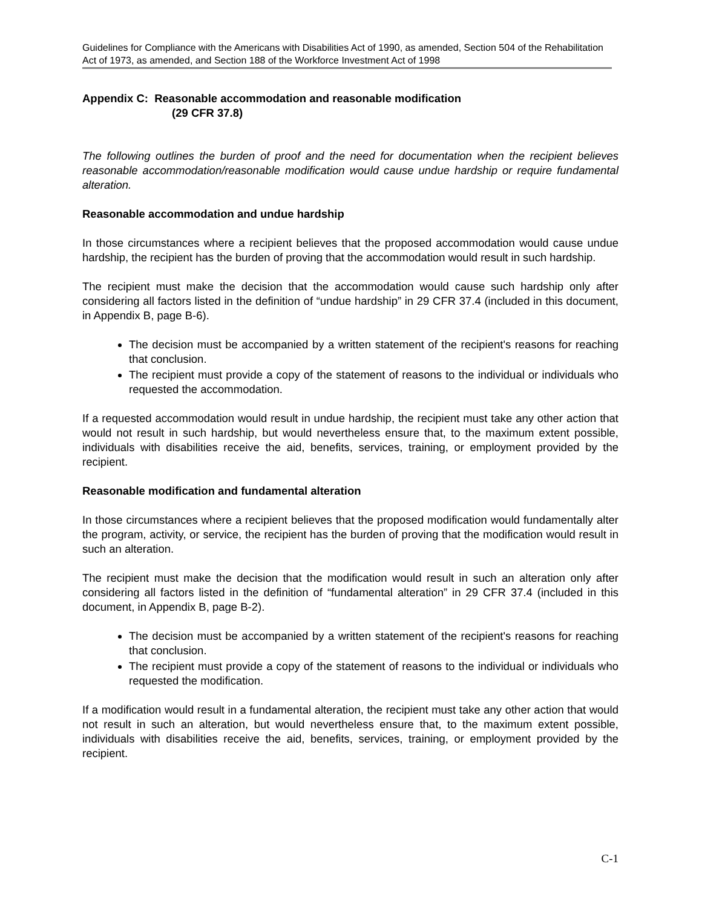Guidelines for Compliance with the Americans with Disabilities Act of 1990, as amended, Section 504 of the Rehabilitation Act of 1973, as amended, and Section 188 of the Workforce Investment Act of 1998
Appendix C: Reasonable accommodation and reasonable modification
(29 CFR 37.8)
The following outlines the burden of proof and the need for documentation when the recipient believes reasonable accommodation/reasonable modification would cause undue hardship or require fundamental alteration.
Reasonable accommodation and undue hardship
In those circumstances where a recipient believes that the proposed accommodation would cause undue hardship, the recipient has the burden of proving that the accommodation would result in such hardship.
The recipient must make the decision that the accommodation would cause such hardship only after considering all factors listed in the definition of “undue hardship” in 29 CFR 37.4 (included in this document, in Appendix B, page B-6).
The decision must be accompanied by a written statement of the recipient's reasons for reaching that conclusion.
The recipient must provide a copy of the statement of reasons to the individual or individuals who requested the accommodation.
If a requested accommodation would result in undue hardship, the recipient must take any other action that would not result in such hardship, but would nevertheless ensure that, to the maximum extent possible, individuals with disabilities receive the aid, benefits, services, training, or employment provided by the recipient.
Reasonable modification and fundamental alteration
In those circumstances where a recipient believes that the proposed modification would fundamentally alter the program, activity, or service, the recipient has the burden of proving that the modification would result in such an alteration.
The recipient must make the decision that the modification would result in such an alteration only after considering all factors listed in the definition of “fundamental alteration” in 29 CFR 37.4 (included in this document, in Appendix B, page B-2).
The decision must be accompanied by a written statement of the recipient's reasons for reaching that conclusion.
The recipient must provide a copy of the statement of reasons to the individual or individuals who requested the modification.
If a modification would result in a fundamental alteration, the recipient must take any other action that would not result in such an alteration, but would nevertheless ensure that, to the maximum extent possible, individuals with disabilities receive the aid, benefits, services, training, or employment provided by the recipient.
C-1